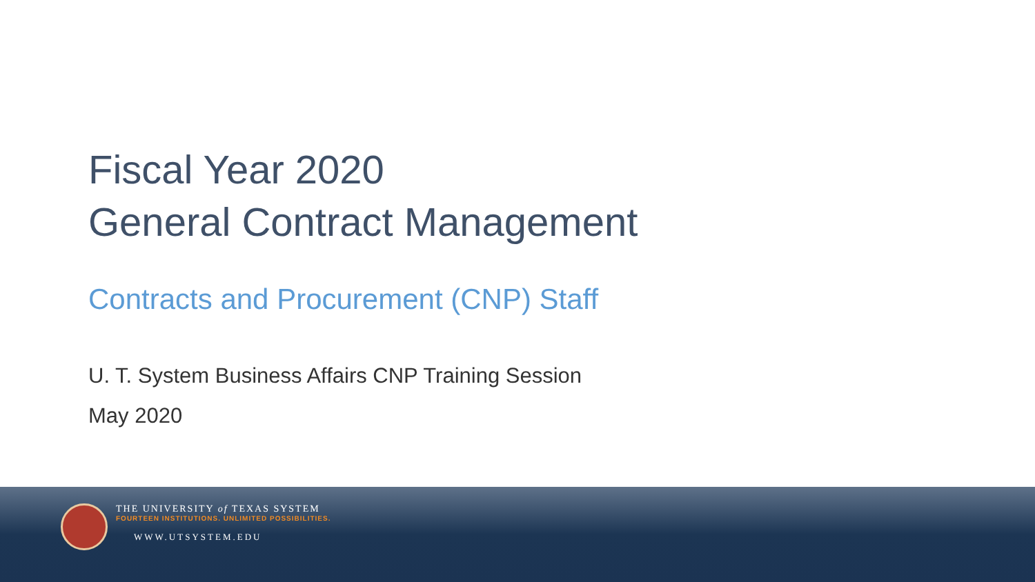Fiscal Year 2020
General Contract Management
Contracts and Procurement (CNP) Staff
U. T. System Business Affairs CNP Training Session
May 2020
THE UNIVERSITY of TEXAS SYSTEM
FOURTEEN INSTITUTIONS. UNLIMITED POSSIBILITIES.
WWW.UTSYSTEM.EDU